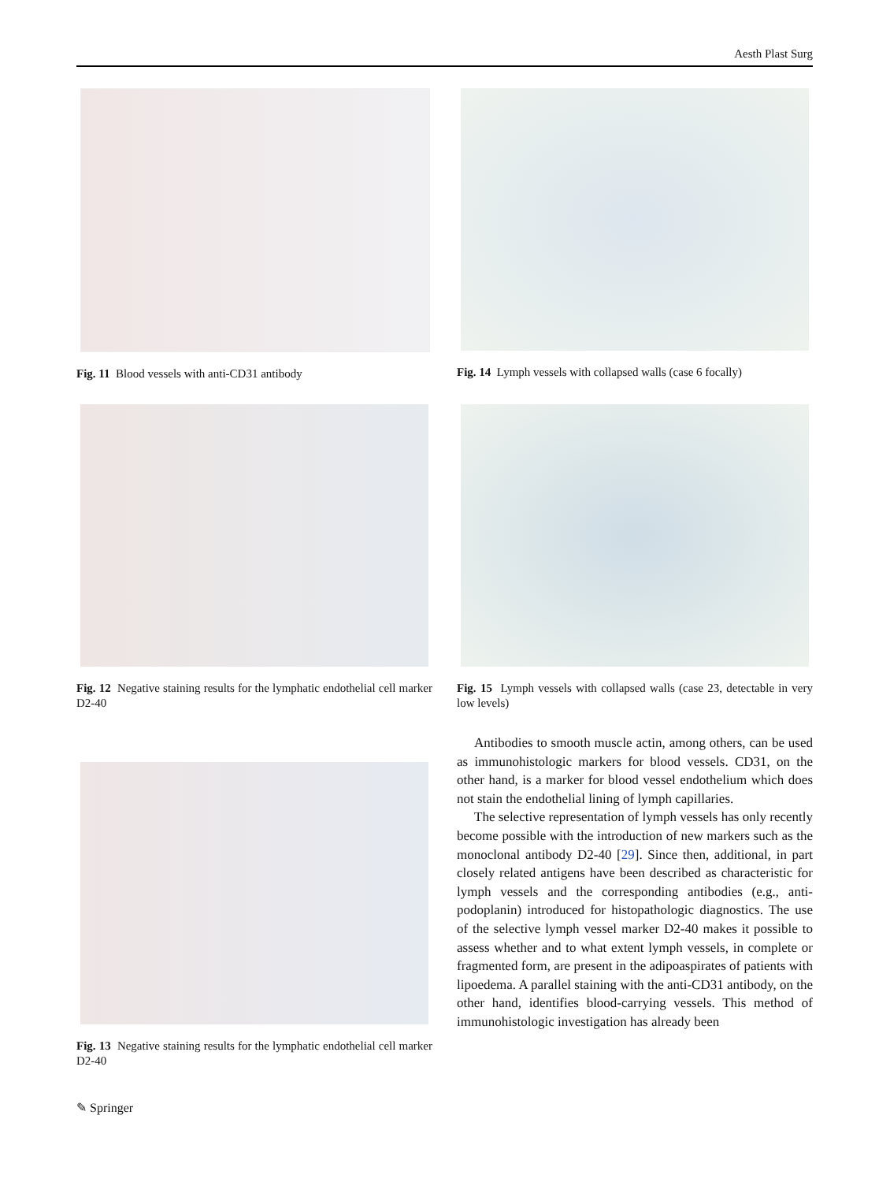Aesth Plast Surg
Fig. 11 Blood vessels with anti-CD31 antibody
Fig. 14 Lymph vessels with collapsed walls (case 6 focally)
Fig. 12 Negative staining results for the lymphatic endothelial cell marker D2-40
Fig. 15 Lymph vessels with collapsed walls (case 23, detectable in very low levels)
Fig. 13 Negative staining results for the lymphatic endothelial cell marker D2-40
Antibodies to smooth muscle actin, among others, can be used as immunohistologic markers for blood vessels. CD31, on the other hand, is a marker for blood vessel endothelium which does not stain the endothelial lining of lymph capillaries.
The selective representation of lymph vessels has only recently become possible with the introduction of new markers such as the monoclonal antibody D2-40 [29]. Since then, additional, in part closely related antigens have been described as characteristic for lymph vessels and the corresponding antibodies (e.g., anti-podoplanin) introduced for histopathologic diagnostics. The use of the selective lymph vessel marker D2-40 makes it possible to assess whether and to what extent lymph vessels, in complete or fragmented form, are present in the adipoaspirates of patients with lipoedema. A parallel staining with the anti-CD31 antibody, on the other hand, identifies blood-carrying vessels. This method of immunohistologic investigation has already been
✎ Springer